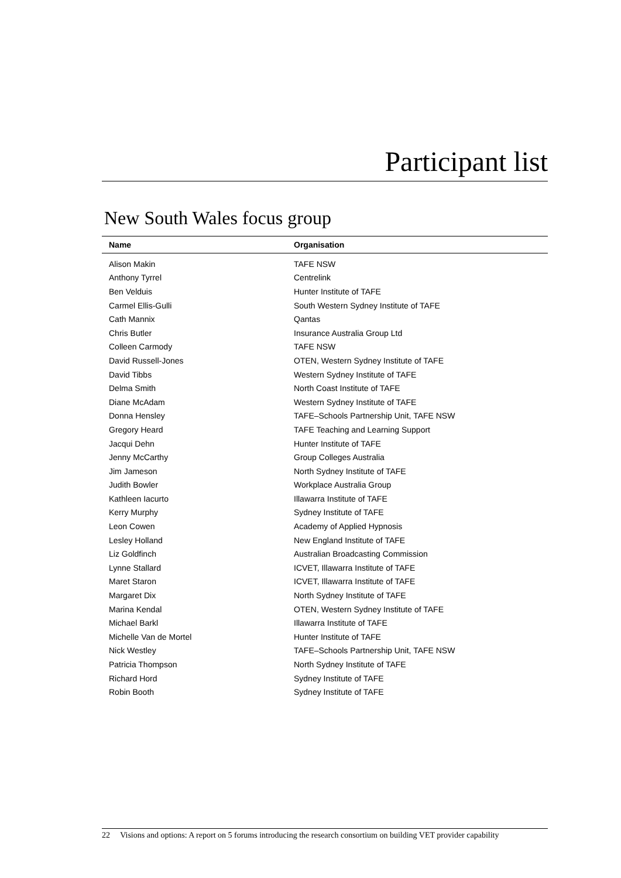Participant list
New South Wales focus group
| Name | Organisation |
| --- | --- |
| Alison Makin | TAFE NSW |
| Anthony Tyrrel | Centrelink |
| Ben Velduis | Hunter Institute of TAFE |
| Carmel Ellis-Gulli | South Western Sydney Institute of TAFE |
| Cath Mannix | Qantas |
| Chris Butler | Insurance Australia Group Ltd |
| Colleen Carmody | TAFE NSW |
| David Russell-Jones | OTEN, Western Sydney Institute of TAFE |
| David Tibbs | Western Sydney Institute of TAFE |
| Delma Smith | North Coast Institute of TAFE |
| Diane McAdam | Western Sydney Institute of TAFE |
| Donna Hensley | TAFE–Schools Partnership Unit, TAFE NSW |
| Gregory Heard | TAFE Teaching and Learning Support |
| Jacqui Dehn | Hunter Institute of TAFE |
| Jenny McCarthy | Group Colleges Australia |
| Jim Jameson | North Sydney Institute of TAFE |
| Judith Bowler | Workplace Australia Group |
| Kathleen Iacurto | Illawarra Institute of TAFE |
| Kerry Murphy | Sydney Institute of TAFE |
| Leon Cowen | Academy of Applied Hypnosis |
| Lesley Holland | New England Institute of TAFE |
| Liz Goldfinch | Australian Broadcasting Commission |
| Lynne Stallard | ICVET, Illawarra Institute of TAFE |
| Maret Staron | ICVET, Illawarra Institute of TAFE |
| Margaret Dix | North Sydney Institute of TAFE |
| Marina Kendal | OTEN, Western Sydney Institute of TAFE |
| Michael Barkl | Illawarra Institute of TAFE |
| Michelle Van de Mortel | Hunter Institute of TAFE |
| Nick Westley | TAFE–Schools Partnership Unit, TAFE NSW |
| Patricia Thompson | North Sydney Institute of TAFE |
| Richard Hord | Sydney Institute of TAFE |
| Robin Booth | Sydney Institute of TAFE |
22 Visions and options: A report on 5 forums introducing the research consortium on building VET provider capability